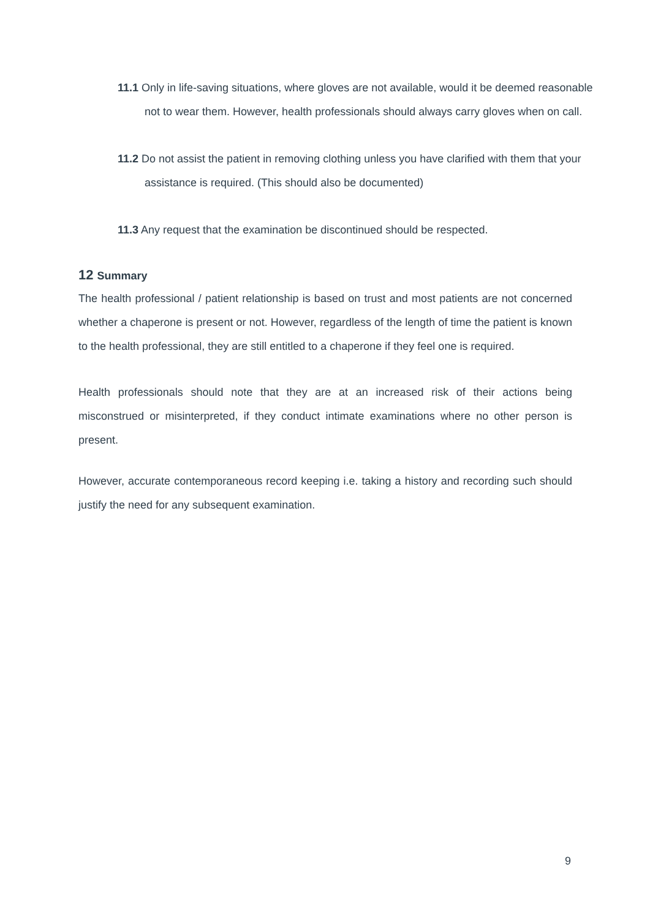11.1 Only in life-saving situations, where gloves are not available, would it be deemed reasonable not to wear them. However, health professionals should always carry gloves when on call.
11.2 Do not assist the patient in removing clothing unless you have clarified with them that your assistance is required. (This should also be documented)
11.3 Any request that the examination be discontinued should be respected.
12 Summary
The health professional / patient relationship is based on trust and most patients are not concerned whether a chaperone is present or not. However, regardless of the length of time the patient is known to the health professional, they are still entitled to a chaperone if they feel one is required.
Health professionals should note that they are at an increased risk of their actions being misconstrued or misinterpreted, if they conduct intimate examinations where no other person is present.
However, accurate contemporaneous record keeping i.e. taking a history and recording such should justify the need for any subsequent examination.
9